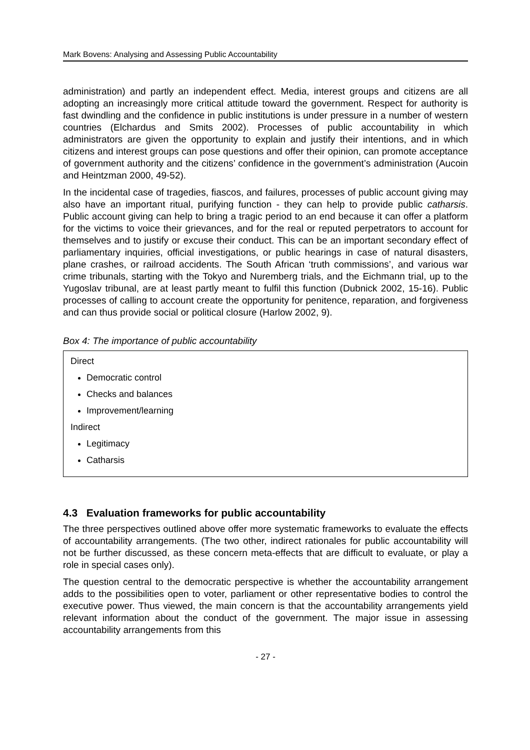Mark Bovens: Analysing and Assessing Public Accountability
administration) and partly an independent effect. Media, interest groups and citizens are all adopting an increasingly more critical attitude toward the government. Respect for authority is fast dwindling and the confidence in public institutions is under pressure in a number of western countries (Elchardus and Smits 2002). Processes of public accountability in which administrators are given the opportunity to explain and justify their intentions, and in which citizens and interest groups can pose questions and offer their opinion, can promote acceptance of government authority and the citizens’ confidence in the government’s administration (Aucoin and Heintzman 2000, 49-52).
In the incidental case of tragedies, fiascos, and failures, processes of public account giving may also have an important ritual, purifying function - they can help to provide public catharsis. Public account giving can help to bring a tragic period to an end because it can offer a platform for the victims to voice their grievances, and for the real or reputed perpetrators to account for themselves and to justify or excuse their conduct. This can be an important secondary effect of parliamentary inquiries, official investigations, or public hearings in case of natural disasters, plane crashes, or railroad accidents. The South African ‘truth commissions’, and various war crime tribunals, starting with the Tokyo and Nuremberg trials, and the Eichmann trial, up to the Yugoslav tribunal, are at least partly meant to fulfil this function (Dubnick 2002, 15-16). Public processes of calling to account create the opportunity for penitence, reparation, and forgiveness and can thus provide social or political closure (Harlow 2002, 9).
Box 4: The importance of public accountability
Direct
Democratic control
Checks and balances
Improvement/learning
Indirect
Legitimacy
Catharsis
4.3 Evaluation frameworks for public accountability
The three perspectives outlined above offer more systematic frameworks to evaluate the effects of accountability arrangements. (The two other, indirect rationales for public accountability will not be further discussed, as these concern meta-effects that are difficult to evaluate, or play a role in special cases only).
The question central to the democratic perspective is whether the accountability arrangement adds to the possibilities open to voter, parliament or other representative bodies to control the executive power. Thus viewed, the main concern is that the accountability arrangements yield relevant information about the conduct of the government. The major issue in assessing accountability arrangements from this
- 27 -